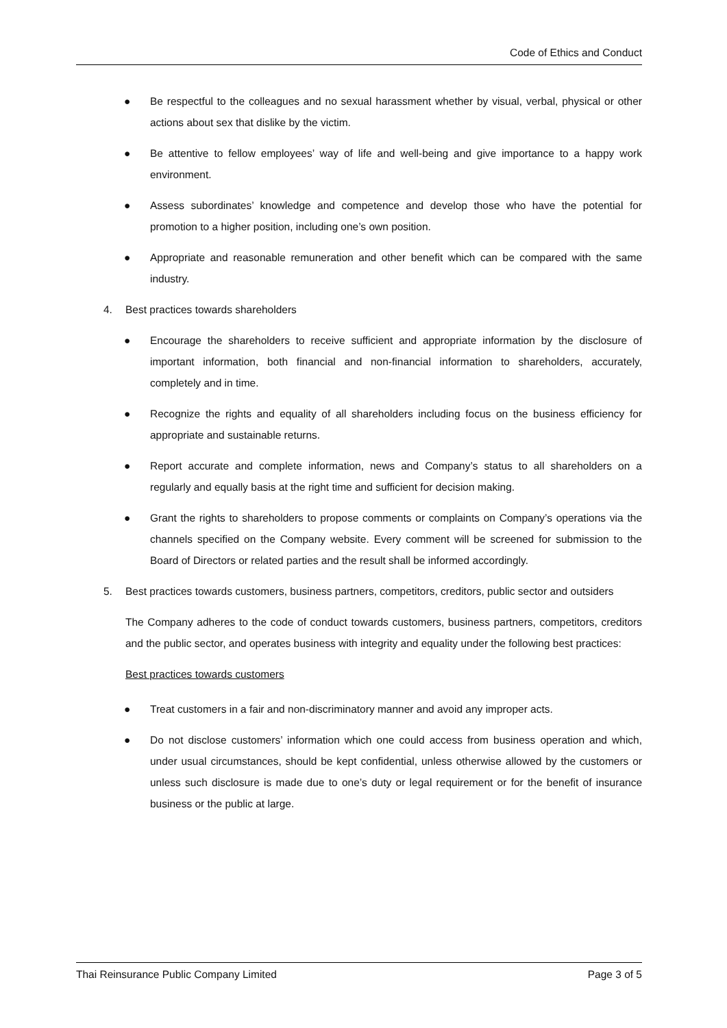Code of Ethics and Conduct
● Be respectful to the colleagues and no sexual harassment whether by visual, verbal, physical or other actions about sex that dislike by the victim.
● Be attentive to fellow employees’ way of life and well-being and give importance to a happy work environment.
● Assess subordinates’ knowledge and competence and develop those who have the potential for promotion to a higher position, including one’s own position.
● Appropriate and reasonable remuneration and other benefit which can be compared with the same industry.
4. Best practices towards shareholders
● Encourage the shareholders to receive sufficient and appropriate information by the disclosure of important information, both financial and non-financial information to shareholders, accurately, completely and in time.
● Recognize the rights and equality of all shareholders including focus on the business efficiency for appropriate and sustainable returns.
● Report accurate and complete information, news and Company’s status to all shareholders on a regularly and equally basis at the right time and sufficient for decision making.
● Grant the rights to shareholders to propose comments or complaints on Company’s operations via the channels specified on the Company website. Every comment will be screened for submission to the Board of Directors or related parties and the result shall be informed accordingly.
5. Best practices towards customers, business partners, competitors, creditors, public sector and outsiders
The Company adheres to the code of conduct towards customers, business partners, competitors, creditors and the public sector, and operates business with integrity and equality under the following best practices:
Best practices towards customers
● Treat customers in a fair and non-discriminatory manner and avoid any improper acts.
● Do not disclose customers’ information which one could access from business operation and which, under usual circumstances, should be kept confidential, unless otherwise allowed by the customers or unless such disclosure is made due to one’s duty or legal requirement or for the benefit of insurance business or the public at large.
Thai Reinsurance Public Company Limited Page 3 of 5